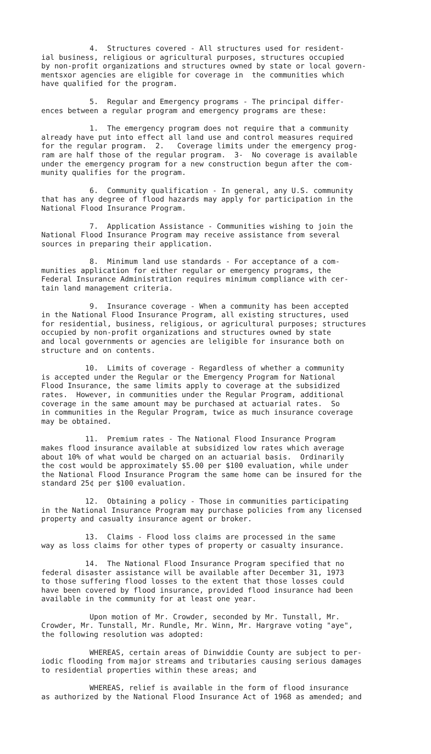4. Structures covered - All structures used for resident- ial business, religious or agricultural purposes, structures occupied by non-profit organizations and structures owned by state or local govern- mentsxor agencies are eligible for coverage in the communities which have qualified for the program.
5. Regular and Emergency programs - The principal differ- ences between a regular program and emergency programs are these:
1. The emergency program does not require that a community already have put into effect all land use and control measures required for the regular program. 2. Coverage limits under the emergency prog- ram are half those of the regular program. 3- No coverage is available under the emergency program for a new construction begun after the com- munity qualifies for the program.
6. Community qualification - In general, any U.S. community that has any degree of flood hazards may apply for participation in the National Flood Insurance Program.
7. Application Assistance - Communities wishing to join the National Flood Insurance Program may receive assistance from several sources in preparing their application.
8. Minimum land use standards - For acceptance of a com- munities application for either regular or emergency programs, the Federal Insurance Administration requires minimum compliance with cer- tain land management criteria.
9. Insurance coverage - When a community has been accepted in the National Flood Insurance Program, all existing structures, used for residential, business, religious, or agricultural purposes; structures occupied by non-profit organizations and structures owned by state and local governments or agencies are leligible for insurance both on structure and on contents.
10. Limits of coverage - Regardless of whether a community is accepted under the Regular or the Emergency Program for National Flood Insurance, the same limits apply to coverage at the subsidized rates. However, in communities under the Regular Program, additional coverage in the same amount may be purchased at actuarial rates. So in communities in the Regular Program, twice as much insurance coverage may be obtained.
11. Premium rates - The National Flood Insurance Program makes flood insurance available at subsidized low rates which average about 10% of what would be charged on an actuarial basis. Ordinarily the cost would be approximately $5.00 per $100 evaluation, while under the National Flood Insurance Program the same home can be insured for the standard 25¢ per $100 evaluation.
12. Obtaining a policy - Those in communities participating in the National Insurance Program may purchase policies from any licensed property and casualty insurance agent or broker.
13. Claims - Flood loss claims are processed in the same way as loss claims for other types of property or casualty insurance.
14. The National Flood Insurance Program specified that no federal disaster assistance will be available after December 31, 1973 to those suffering flood losses to the extent that those losses could have been covered by flood insurance, provided flood insurance had been available in the community for at least one year.
Upon motion of Mr. Crowder, seconded by Mr. Tunstall, Mr. Crowder, Mr. Tunstall, Mr. Rundle, Mr. Winn, Mr. Hargrave voting "aye", the following resolution was adopted:
WHEREAS, certain areas of Dinwiddie County are subject to per- iodic flooding from major streams and tributaries causing serious damages to residential properties within these areas; and
WHEREAS, relief is available in the form of flood insurance as authorized by the National Flood Insurance Act of 1968 as amended; and